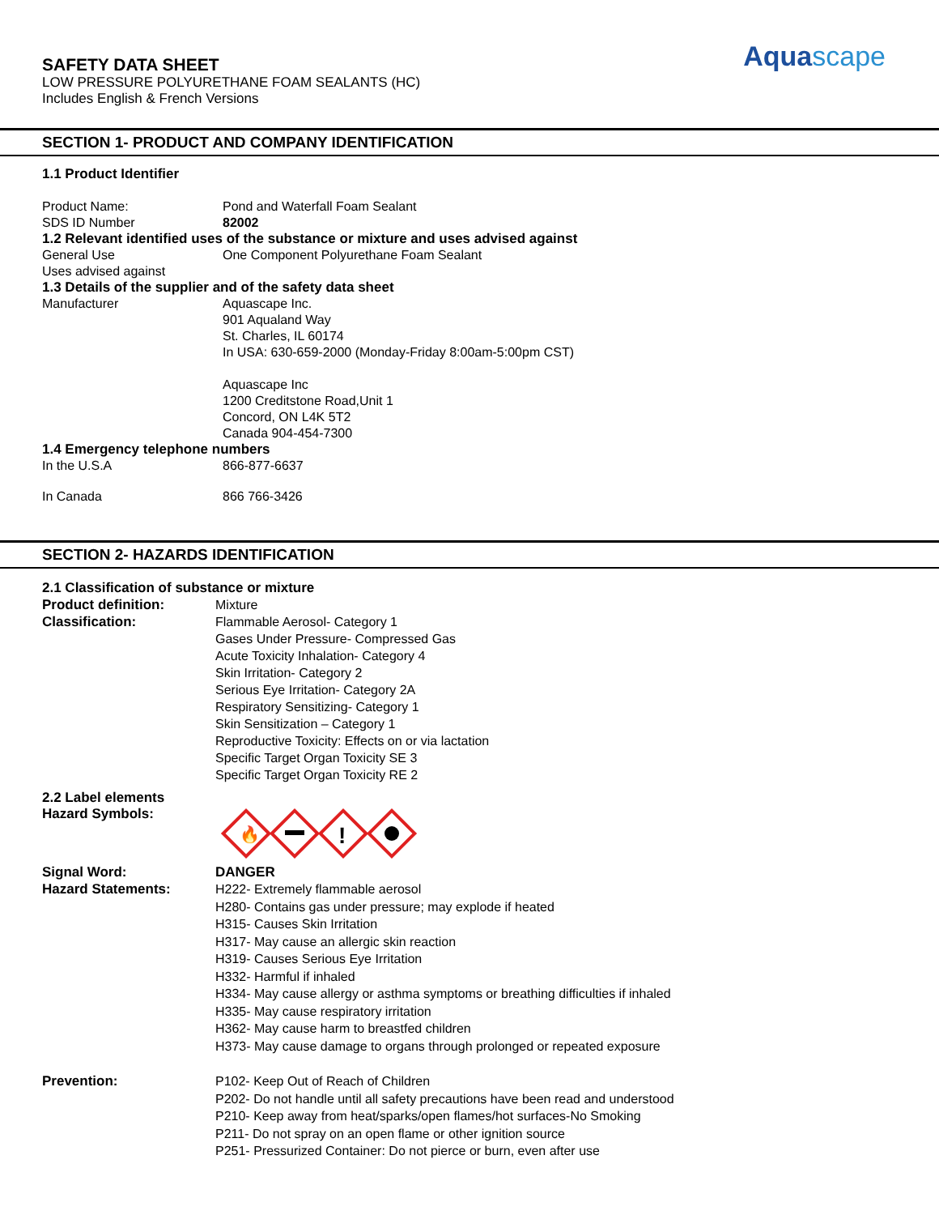SAFETY DATA SHEET
LOW PRESSURE POLYURETHANE FOAM SEALANTS (HC)
Includes English & French Versions
Aquascape
SECTION 1- PRODUCT AND COMPANY IDENTIFICATION
1.1 Product Identifier
Product Name: Pond and Waterfall Foam Sealant
SDS ID Number 82002
1.2 Relevant identified uses of the substance or mixture and uses advised against
General Use One Component Polyurethane Foam Sealant
Uses advised against
1.3 Details of the supplier and of the safety data sheet
Manufacturer Aquascape Inc.
901 Aqualand Way
St. Charles, IL 60174
In USA: 630-659-2000 (Monday-Friday 8:00am-5:00pm CST)
Aquascape Inc
1200 Creditstone Road,Unit 1
Concord, ON L4K 5T2
Canada 904-454-7300
1.4 Emergency telephone numbers
In the U.S.A 866-877-6637
In Canada 866 766-3426
SECTION 2- HAZARDS IDENTIFICATION
2.1 Classification of substance or mixture
Product definition: Mixture
Classification: Flammable Aerosol- Category 1
Gases Under Pressure- Compressed Gas
Acute Toxicity Inhalation- Category 4
Skin Irritation- Category 2
Serious Eye Irritation- Category 2A
Respiratory Sensitizing- Category 1
Skin Sensitization – Category 1
Reproductive Toxicity: Effects on or via lactation
Specific Target Organ Toxicity SE 3
Specific Target Organ Toxicity RE 2
2.2 Label elements
Hazard Symbols:
🔥
!
Signal Word: DANGER
Hazard Statements: H222- Extremely flammable aerosol
H280- Contains gas under pressure; may explode if heated
H315- Causes Skin Irritation
H317- May cause an allergic skin reaction
H319- Causes Serious Eye Irritation
H332- Harmful if inhaled
H334- May cause allergy or asthma symptoms or breathing difficulties if inhaled
H335- May cause respiratory irritation
H362- May cause harm to breastfed children
H373- May cause damage to organs through prolonged or repeated exposure
Prevention: P102- Keep Out of Reach of Children
P202- Do not handle until all safety precautions have been read and understood
P210- Keep away from heat/sparks/open flames/hot surfaces-No Smoking
P211- Do not spray on an open flame or other ignition source
P251- Pressurized Container: Do not pierce or burn, even after use